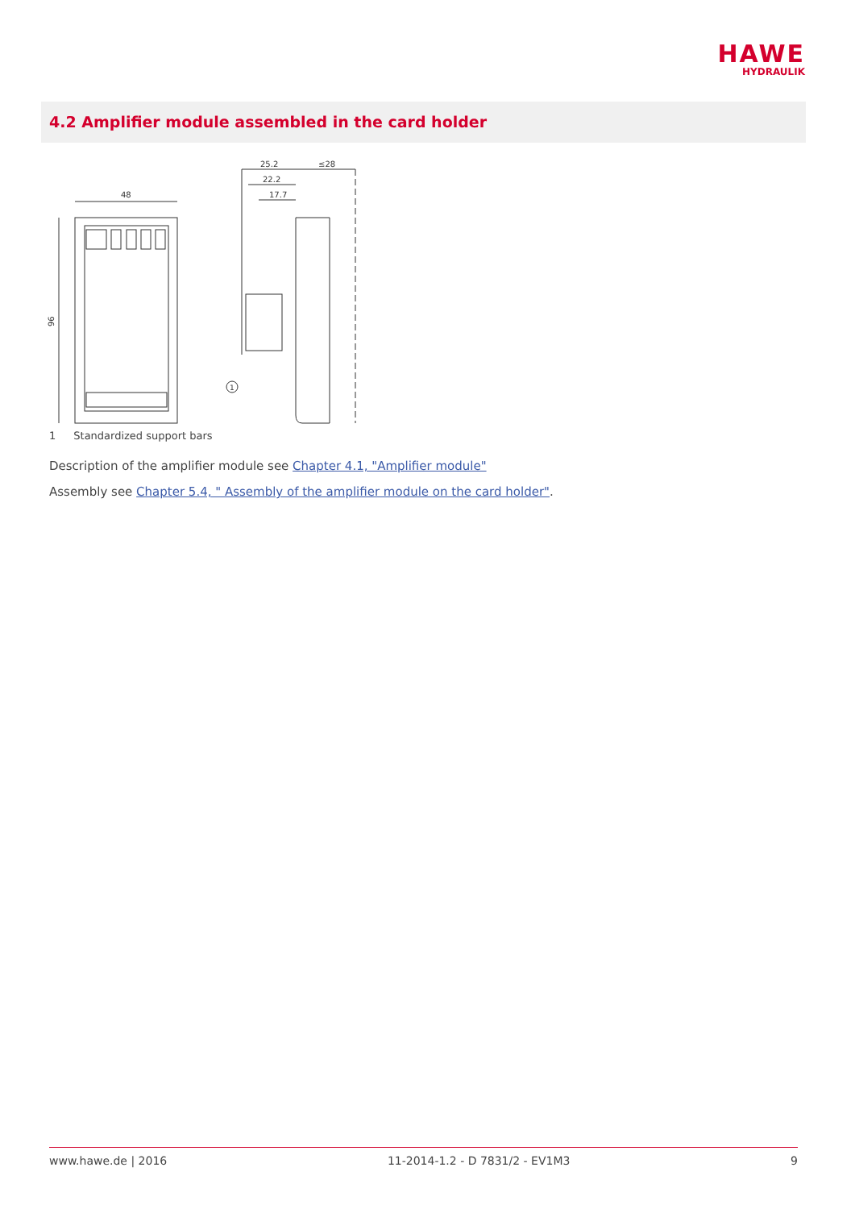HAWE
HYDRAULIK
4.2 Amplifier module assembled in the card holder
48
96
25.2
≤28
22.2
17.7
1
1 Standardized support bars
Description of the amplifier module see Chapter 4.1, "Amplifier module"
Assembly see Chapter 5.4, " Assembly of the amplifier module on the card holder".
www.hawe.de | 2016 11-2014-1.2 - D 7831/2 - EV1M3 9